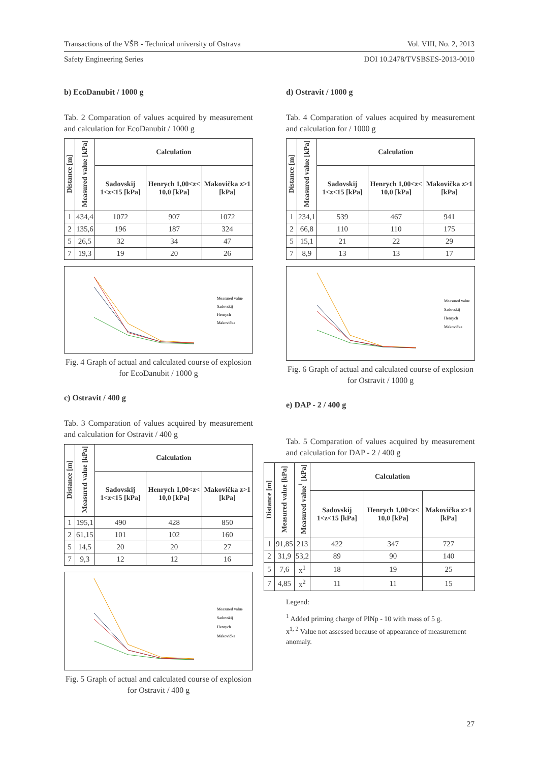Transactions of the VŠB - Technical university of Ostrava Vol. VIII, No. 2, 2013
Safety Engineering Series DOI 10.2478/TVSBSES-2013-0010
b) EcoDanubit / 1000 g
Tab. 2 Comparation of values acquired by measurement and calculation for EcoDanubit / 1000 g
| Distance [m] | Measured value [kPa] | Calculation | | |
| --- | --- | --- | --- | --- |
| | | Sadovskij 1<z<15 [kPa] | Henrych 1,00<z< 10,0 [kPa] | Makovička z>1 [kPa] |
| 1 | 434,4 | 1072 | 907 | 1072 |
| 2 | 135,6 | 196 | 187 | 324 |
| 5 | 26,5 | 32 | 34 | 47 |
| 7 | 19,3 | 19 | 20 | 26 |
Measured value
Sadovskij
Henrych
Makovička
Fig. 4 Graph of actual and calculated course of explosion for EcoDanubit / 1000 g
c) Ostravit / 400 g
Tab. 3 Comparation of values acquired by measurement and calculation for Ostravit / 400 g
| Distance [m] | Measured value [kPa] | Calculation | | |
| --- | --- | --- | --- | --- |
| | | Sadovskij 1<z<15 [kPa] | Henrych 1,00<z< 10,0 [kPa] | Makovička z>1 [kPa] |
| 1 | 195,1 | 490 | 428 | 850 |
| 2 | 61,15 | 101 | 102 | 160 |
| 5 | 14,5 | 20 | 20 | 27 |
| 7 | 9,3 | 12 | 12 | 16 |
Measured value
Sadovskij
Henrych
Makovička
Fig. 5 Graph of actual and calculated course of explosion for Ostravit / 400 g
d) Ostravit / 1000 g
Tab. 4 Comparation of values acquired by measurement and calculation for / 1000 g
| Distance [m] | Measured value [kPa] | Calculation | | |
| --- | --- | --- | --- | --- |
| | | Sadovskij 1<z<15 [kPa] | Henrych 1,00<z< 10,0 [kPa] | Makovička z>1 [kPa] |
| 1 | 234,1 | 539 | 467 | 941 |
| 2 | 66,8 | 110 | 110 | 175 |
| 5 | 15,1 | 21 | 22 | 29 |
| 7 | 8,9 | 13 | 13 | 17 |
Measured value
Sadovskij
Henrych
Makovička
Fig. 6 Graph of actual and calculated course of explosion for Ostravit / 1000 g
e) DAP - 2 / 400 g
Tab. 5 Comparation of values acquired by measurement and calculation for DAP - 2 / 400 g
| Distance [m] | Measured value [kPa] | Measured value<sup>1</sup> [kPa] | Calculation | | |
| --- | --- | --- | --- | --- | --- |
| | | | Sadovskij 1<z<15 [kPa] | Henrych 1,00<z< 10,0 [kPa] | Makovička z>1 [kPa] |
| 1 | 91,85 | 213 | 422 | 347 | 727 |
| 2 | 31,9 | 53,2 | 89 | 90 | 140 |
| 5 | 7,6 | x<sup>1</sup> | 18 | 19 | 25 |
| 7 | 4,85 | x<sup>2</sup> | 11 | 11 | 15 |
Legend:
<sup>1</sup> Added priming charge of PlNp - 10 with mass of 5 g.
x<sup>1, 2</sup> Value not assessed because of appearance of measurement anomaly.
27